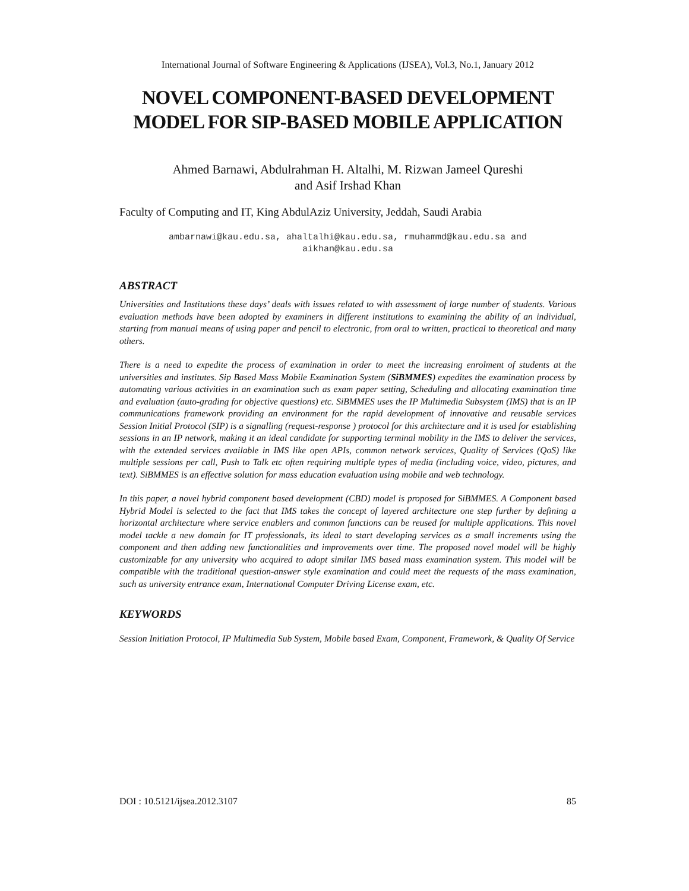International Journal of Software Engineering & Applications (IJSEA), Vol.3, No.1, January 2012
NOVEL COMPONENT-BASED DEVELOPMENT MODEL FOR SIP-BASED MOBILE APPLICATION
Ahmed Barnawi, Abdulrahman H. Altalhi, M. Rizwan Jameel Qureshi
and Asif Irshad Khan
Faculty of Computing and IT, King AbdulAziz University, Jeddah, Saudi Arabia
ambarnawi@kau.edu.sa, ahaltalhi@kau.edu.sa, rmuhammd@kau.edu.sa and
aikhan@kau.edu.sa
ABSTRACT
Universities and Institutions these days’ deals with issues related to with assessment of large number of students. Various evaluation methods have been adopted by examiners in different institutions to examining the ability of an individual, starting from manual means of using paper and pencil to electronic, from oral to written, practical to theoretical and many others.
There is a need to expedite the process of examination in order to meet the increasing enrolment of students at the universities and institutes. Sip Based Mass Mobile Examination System (SiBMMES) expedites the examination process by automating various activities in an examination such as exam paper setting, Scheduling and allocating examination time and evaluation (auto-grading for objective questions) etc. SiBMMES uses the IP Multimedia Subsystem (IMS) that is an IP communications framework providing an environment for the rapid development of innovative and reusable services Session Initial Protocol (SIP) is a signalling (request-response ) protocol for this architecture and it is used for establishing sessions in an IP network, making it an ideal candidate for supporting terminal mobility in the IMS to deliver the services, with the extended services available in IMS like open APIs, common network services, Quality of Services (QoS) like multiple sessions per call, Push to Talk etc often requiring multiple types of media (including voice, video, pictures, and text). SiBMMES is an effective solution for mass education evaluation using mobile and web technology.
In this paper, a novel hybrid component based development (CBD) model is proposed for SiBMMES. A Component based Hybrid Model is selected to the fact that IMS takes the concept of layered architecture one step further by defining a horizontal architecture where service enablers and common functions can be reused for multiple applications. This novel model tackle a new domain for IT professionals, its ideal to start developing services as a small increments using the component and then adding new functionalities and improvements over time. The proposed novel model will be highly customizable for any university who acquired to adopt similar IMS based mass examination system. This model will be compatible with the traditional question-answer style examination and could meet the requests of the mass examination, such as university entrance exam, International Computer Driving License exam, etc.
KEYWORDS
Session Initiation Protocol, IP Multimedia Sub System, Mobile based Exam, Component, Framework, & Quality Of Service
DOI : 10.5121/ijsea.2012.3107 85